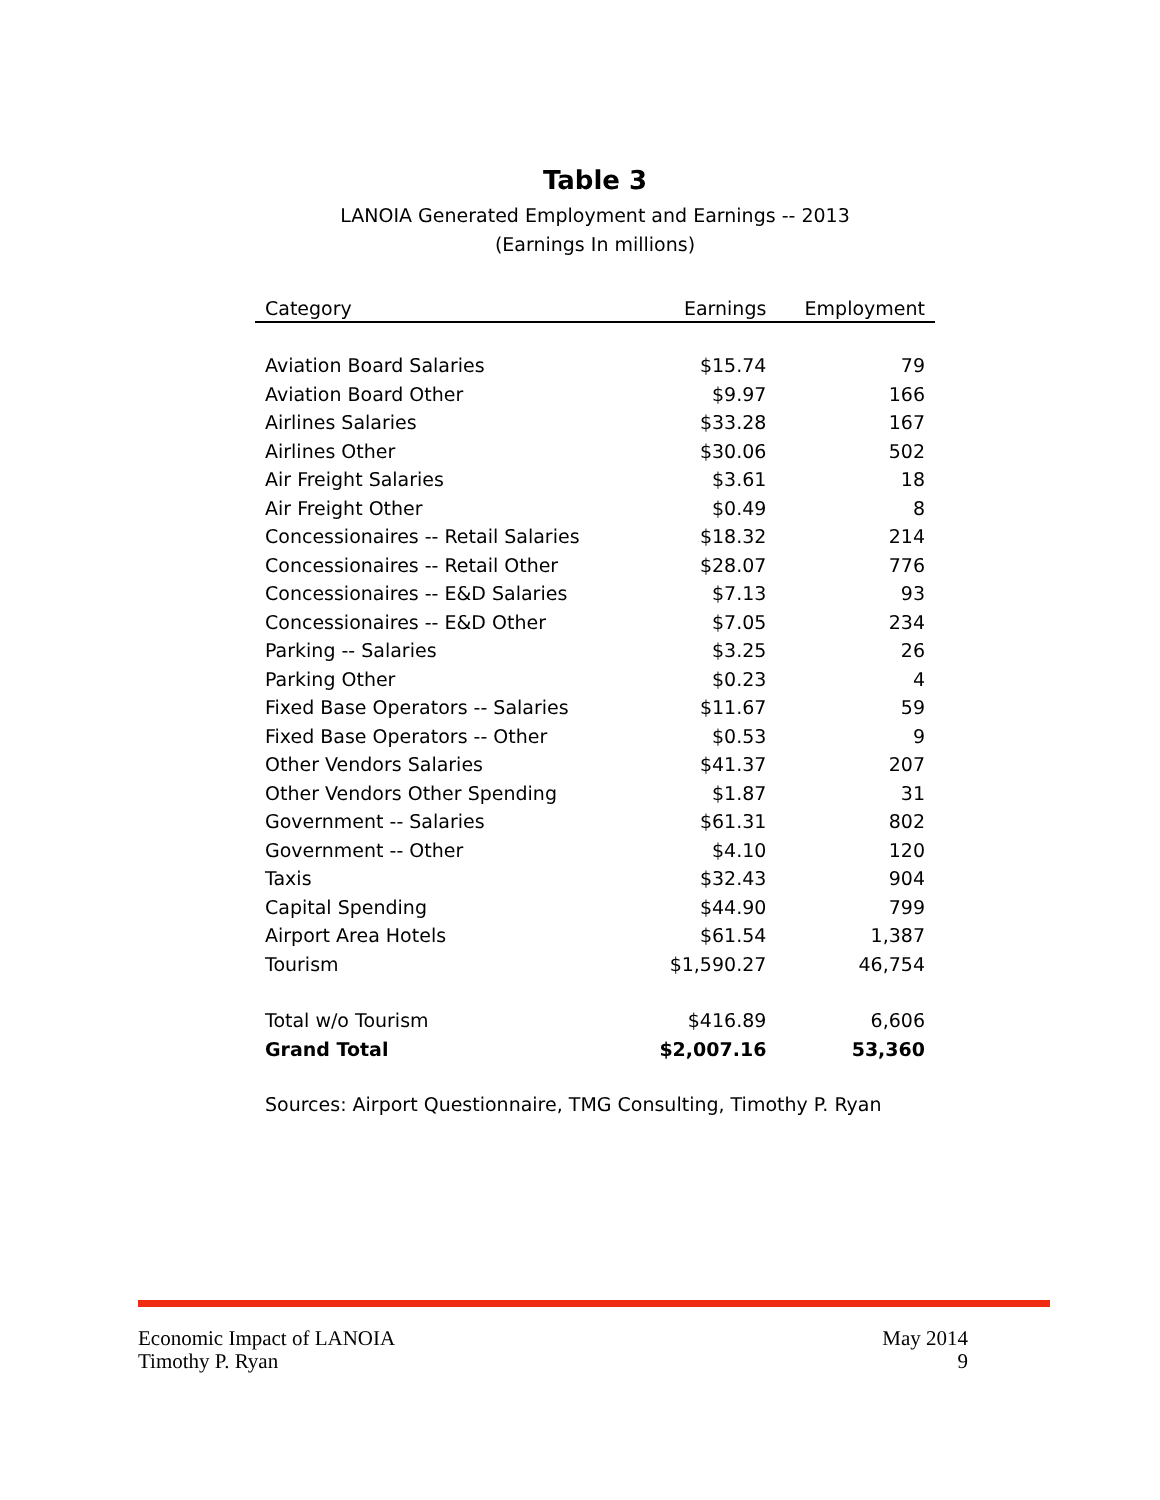Table 3
LANOIA Generated Employment and Earnings -- 2013
(Earnings In millions)
| Category | Earnings | Employment |
| --- | --- | --- |
| Aviation Board Salaries | $15.74 | 79 |
| Aviation Board Other | $9.97 | 166 |
| Airlines Salaries | $33.28 | 167 |
| Airlines Other | $30.06 | 502 |
| Air Freight Salaries | $3.61 | 18 |
| Air Freight Other | $0.49 | 8 |
| Concessionaires -- Retail Salaries | $18.32 | 214 |
| Concessionaires -- Retail Other | $28.07 | 776 |
| Concessionaires -- E&D Salaries | $7.13 | 93 |
| Concessionaires -- E&D Other | $7.05 | 234 |
| Parking -- Salaries | $3.25 | 26 |
| Parking Other | $0.23 | 4 |
| Fixed Base Operators -- Salaries | $11.67 | 59 |
| Fixed Base Operators -- Other | $0.53 | 9 |
| Other Vendors Salaries | $41.37 | 207 |
| Other Vendors Other Spending | $1.87 | 31 |
| Government -- Salaries | $61.31 | 802 |
| Government -- Other | $4.10 | 120 |
| Taxis | $32.43 | 904 |
| Capital Spending | $44.90 | 799 |
| Airport Area Hotels | $61.54 | 1,387 |
| Tourism | $1,590.27 | 46,754 |
| Total w/o Tourism | $416.89 | 6,606 |
| Grand Total | $2,007.16 | 53,360 |
Sources: Airport Questionnaire, TMG Consulting, Timothy P. Ryan
Economic Impact of LANOIA
Timothy P. Ryan
May 2014
9